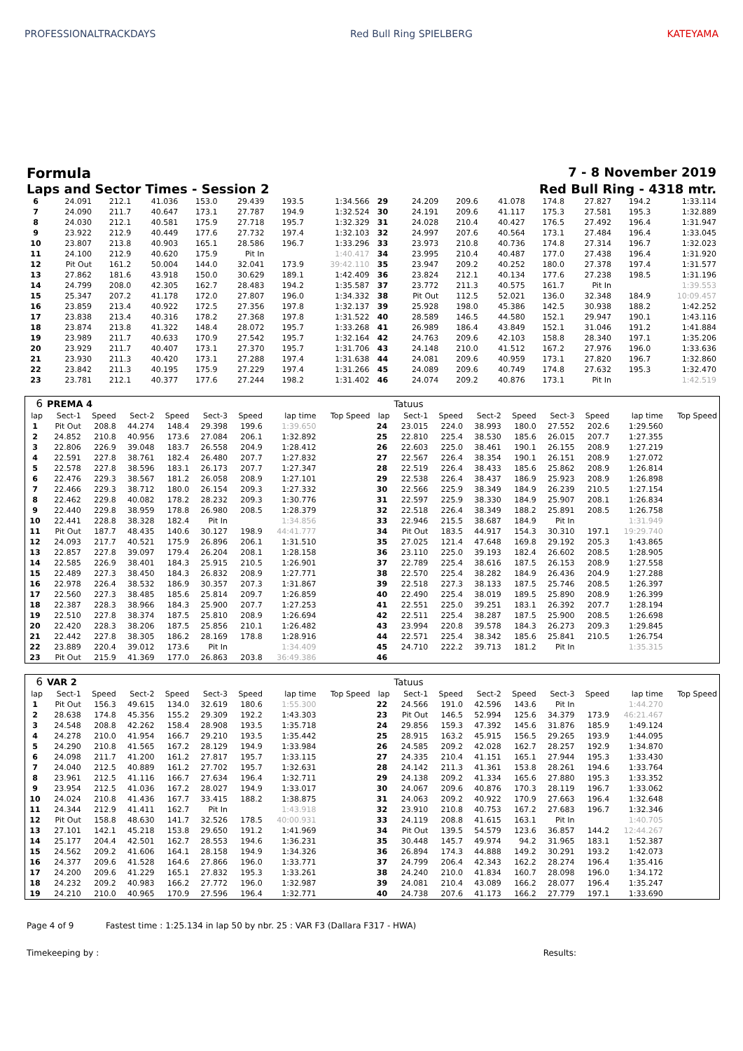PROFESSIONALTRACKDAYS Red Bull Ring SPIELBERG KATEYAMA
Formula 7 - 8 November 2019
Laps and Sector Times - Session 2
Red Bull Ring - 4318 mtr.
| 6 | 24.091 | 212.1 | 41.036 | 153.0 | 29.439 | 193.5 | 1:34.566 | 29 | 24.209 | 209.6 | 41.078 | 174.8 | 27.827 | 194.2 | 1:33.114 |
| 7 | 24.090 | 211.7 | 40.647 | 173.1 | 27.787 | 194.9 | 1:32.524 | 30 | 24.191 | 209.6 | 41.117 | 175.3 | 27.581 | 195.3 | 1:32.889 |
| 8 | 24.030 | 212.1 | 40.581 | 175.9 | 27.718 | 195.7 | 1:32.329 | 31 | 24.028 | 210.4 | 40.427 | 176.5 | 27.492 | 196.4 | 1:31.947 |
| 9 | 23.922 | 212.9 | 40.449 | 177.6 | 27.732 | 197.4 | 1:32.103 | 32 | 24.997 | 207.6 | 40.564 | 173.1 | 27.484 | 196.4 | 1:33.045 |
| 10 | 23.807 | 213.8 | 40.903 | 165.1 | 28.586 | 196.7 | 1:33.296 | 33 | 23.973 | 210.8 | 40.736 | 174.8 | 27.314 | 196.7 | 1:32.023 |
| 11 | 24.100 | 212.9 | 40.620 | 175.9 | Pit In | | 1:40.417 | 34 | 23.995 | 210.4 | 40.487 | 177.0 | 27.438 | 196.4 | 1:31.920 |
| 12 | Pit Out | 161.2 | 50.004 | 144.0 | 32.041 | 173.9 | 39:42.110 | 35 | 23.947 | 209.2 | 40.252 | 180.0 | 27.378 | 197.4 | 1:31.577 |
| 13 | 27.862 | 181.6 | 43.918 | 150.0 | 30.629 | 189.1 | 1:42.409 | 36 | 23.824 | 212.1 | 40.134 | 177.6 | 27.238 | 198.5 | 1:31.196 |
| 14 | 24.799 | 208.0 | 42.305 | 162.7 | 28.483 | 194.2 | 1:35.587 | 37 | 23.772 | 211.3 | 40.575 | 161.7 | Pit In | | 1:39.553 |
| 15 | 25.347 | 207.2 | 41.178 | 172.0 | 27.807 | 196.0 | 1:34.332 | 38 | Pit Out | 112.5 | 52.021 | 136.0 | 32.348 | 184.9 | 10:09.457 |
| 16 | 23.859 | 213.4 | 40.922 | 172.5 | 27.356 | 197.8 | 1:32.137 | 39 | 25.928 | 198.0 | 45.386 | 142.5 | 30.938 | 188.2 | 1:42.252 |
| 17 | 23.838 | 213.4 | 40.316 | 178.2 | 27.368 | 197.8 | 1:31.522 | 40 | 28.589 | 146.5 | 44.580 | 152.1 | 29.947 | 190.1 | 1:43.116 |
| 18 | 23.874 | 213.8 | 41.322 | 148.4 | 28.072 | 195.7 | 1:33.268 | 41 | 26.989 | 186.4 | 43.849 | 152.1 | 31.046 | 191.2 | 1:41.884 |
| 19 | 23.989 | 211.7 | 40.633 | 170.9 | 27.542 | 195.7 | 1:32.164 | 42 | 24.763 | 209.6 | 42.103 | 158.8 | 28.340 | 197.1 | 1:35.206 |
| 20 | 23.929 | 211.7 | 40.407 | 173.1 | 27.370 | 195.7 | 1:31.706 | 43 | 24.148 | 210.0 | 41.512 | 167.2 | 27.976 | 196.0 | 1:33.636 |
| 21 | 23.930 | 211.3 | 40.420 | 173.1 | 27.288 | 197.4 | 1:31.638 | 44 | 24.081 | 209.6 | 40.959 | 173.1 | 27.820 | 196.7 | 1:32.860 |
| 22 | 23.842 | 211.3 | 40.195 | 175.9 | 27.229 | 197.4 | 1:31.266 | 45 | 24.089 | 209.6 | 40.749 | 174.8 | 27.632 | 195.3 | 1:32.470 |
| 23 | 23.781 | 212.1 | 40.377 | 177.6 | 27.244 | 198.2 | 1:31.402 | 46 | 24.074 | 209.2 | 40.876 | 173.1 | Pit In | | 1:42.519 |
| 6 | PREMA 4 | | | | | | | | | Tatuus | | | | | | | |
| --- | --- | --- | --- | --- | --- | --- | --- | --- | --- | --- | --- | --- | --- | --- | --- | --- | --- |
| lap | Sect-1 | Speed | Sect-2 | Speed | Sect-3 | Speed | lap time | Top Speed | lap | Sect-1 | Speed | Sect-2 | Speed | Sect-3 | Speed | lap time | Top Speed |
| 1 | Pit Out | 208.8 | 44.274 | 148.4 | 29.398 | 199.6 | 1:39.650 | | 24 | 23.015 | 224.0 | 38.993 | 180.0 | 27.552 | 202.6 | 1:29.560 | |
| 2 | 24.852 | 210.8 | 40.956 | 173.6 | 27.084 | 206.1 | 1:32.892 | | 25 | 22.810 | 225.4 | 38.530 | 185.6 | 26.015 | 207.7 | 1:27.355 | |
| 3 | 22.806 | 226.9 | 39.048 | 183.7 | 26.558 | 204.9 | 1:28.412 | | 26 | 22.603 | 225.0 | 38.461 | 190.1 | 26.155 | 208.9 | 1:27.219 | |
| 4 | 22.591 | 227.8 | 38.761 | 182.4 | 26.480 | 207.7 | 1:27.832 | | 27 | 22.567 | 226.4 | 38.354 | 190.1 | 26.151 | 208.9 | 1:27.072 | |
| 5 | 22.578 | 227.8 | 38.596 | 183.1 | 26.173 | 207.7 | 1:27.347 | | 28 | 22.519 | 226.4 | 38.433 | 185.6 | 25.862 | 208.9 | 1:26.814 | |
| 6 | 22.476 | 229.3 | 38.567 | 181.2 | 26.058 | 208.9 | 1:27.101 | | 29 | 22.538 | 226.4 | 38.437 | 186.9 | 25.923 | 208.9 | 1:26.898 | |
| 7 | 22.466 | 229.3 | 38.712 | 180.0 | 26.154 | 209.3 | 1:27.332 | | 30 | 22.566 | 225.9 | 38.349 | 184.9 | 26.239 | 210.5 | 1:27.154 | |
| 8 | 22.462 | 229.8 | 40.082 | 178.2 | 28.232 | 209.3 | 1:30.776 | | 31 | 22.597 | 225.9 | 38.330 | 184.9 | 25.907 | 208.1 | 1:26.834 | |
| 9 | 22.440 | 229.8 | 38.959 | 178.8 | 26.980 | 208.5 | 1:28.379 | | 32 | 22.518 | 226.4 | 38.349 | 188.2 | 25.891 | 208.5 | 1:26.758 | |
| 10 | 22.441 | 228.8 | 38.328 | 182.4 | Pit In | | 1:34.856 | | 33 | 22.946 | 215.5 | 38.687 | 184.9 | Pit In | | 1:31.949 | |
| 11 | Pit Out | 187.7 | 48.435 | 140.6 | 30.127 | 198.9 | 44:41.777 | | 34 | Pit Out | 183.5 | 44.917 | 154.3 | 30.310 | 197.1 | 19:29.740 | |
| 12 | 24.093 | 217.7 | 40.521 | 175.9 | 26.896 | 206.1 | 1:31.510 | | 35 | 27.025 | 121.4 | 47.648 | 169.8 | 29.192 | 205.3 | 1:43.865 | |
| 13 | 22.857 | 227.8 | 39.097 | 179.4 | 26.204 | 208.1 | 1:28.158 | | 36 | 23.110 | 225.0 | 39.193 | 182.4 | 26.602 | 208.5 | 1:28.905 | |
| 14 | 22.585 | 226.9 | 38.401 | 184.3 | 25.915 | 210.5 | 1:26.901 | | 37 | 22.789 | 225.4 | 38.616 | 187.5 | 26.153 | 208.9 | 1:27.558 | |
| 15 | 22.489 | 227.3 | 38.450 | 184.3 | 26.832 | 208.9 | 1:27.771 | | 38 | 22.570 | 225.4 | 38.282 | 184.9 | 26.436 | 204.9 | 1:27.288 | |
| 16 | 22.978 | 226.4 | 38.532 | 186.9 | 30.357 | 207.3 | 1:31.867 | | 39 | 22.518 | 227.3 | 38.133 | 187.5 | 25.746 | 208.5 | 1:26.397 | |
| 17 | 22.560 | 227.3 | 38.485 | 185.6 | 25.814 | 209.7 | 1:26.859 | | 40 | 22.490 | 225.4 | 38.019 | 189.5 | 25.890 | 208.9 | 1:26.399 | |
| 18 | 22.387 | 228.3 | 38.966 | 184.3 | 25.900 | 207.7 | 1:27.253 | | 41 | 22.551 | 225.0 | 39.251 | 183.1 | 26.392 | 207.7 | 1:28.194 | |
| 19 | 22.510 | 227.8 | 38.374 | 187.5 | 25.810 | 208.9 | 1:26.694 | | 42 | 22.511 | 225.4 | 38.287 | 187.5 | 25.900 | 208.5 | 1:26.698 | |
| 20 | 22.420 | 228.3 | 38.206 | 187.5 | 25.856 | 210.1 | 1:26.482 | | 43 | 23.994 | 220.8 | 39.578 | 184.3 | 26.273 | 209.3 | 1:29.845 | |
| 21 | 22.442 | 227.8 | 38.305 | 186.2 | 28.169 | 178.8 | 1:28.916 | | 44 | 22.571 | 225.4 | 38.342 | 185.6 | 25.841 | 210.5 | 1:26.754 | |
| 22 | 23.889 | 220.4 | 39.012 | 173.6 | Pit In | | 1:34.409 | | 45 | 24.710 | 222.2 | 39.713 | 181.2 | Pit In | | 1:35.315 | |
| 23 | Pit Out | 215.9 | 41.369 | 177.0 | 26.863 | 203.8 | 36:49.386 | | 46 | | | | | | | | |
| 6 | VAR 2 | | | | | | | | | Tatuus | | | | | | | |
| --- | --- | --- | --- | --- | --- | --- | --- | --- | --- | --- | --- | --- | --- | --- | --- | --- | --- |
| lap | Sect-1 | Speed | Sect-2 | Speed | Sect-3 | Speed | lap time | Top Speed | lap | Sect-1 | Speed | Sect-2 | Speed | Sect-3 | Speed | lap time | Top Speed |
| 1 | Pit Out | 156.3 | 49.615 | 134.0 | 32.619 | 180.6 | 1:55.300 | | 22 | 24.566 | 191.0 | 42.596 | 143.6 | Pit In | | 1:44.270 | |
| 2 | 28.638 | 174.8 | 45.356 | 155.2 | 29.309 | 192.2 | 1:43.303 | | 23 | Pit Out | 146.5 | 52.994 | 125.6 | 34.379 | 173.9 | 46:21.467 | |
| 3 | 24.548 | 208.8 | 42.262 | 158.4 | 28.908 | 193.5 | 1:35.718 | | 24 | 29.856 | 159.3 | 47.392 | 145.6 | 31.876 | 185.9 | 1:49.124 | |
| 4 | 24.278 | 210.0 | 41.954 | 166.7 | 29.210 | 193.5 | 1:35.442 | | 25 | 28.915 | 163.2 | 45.915 | 156.5 | 29.265 | 193.9 | 1:44.095 | |
| 5 | 24.290 | 210.8 | 41.565 | 167.2 | 28.129 | 194.9 | 1:33.984 | | 26 | 24.585 | 209.2 | 42.028 | 162.7 | 28.257 | 192.9 | 1:34.870 | |
| 6 | 24.098 | 211.7 | 41.200 | 161.2 | 27.817 | 195.7 | 1:33.115 | | 27 | 24.335 | 210.4 | 41.151 | 165.1 | 27.944 | 195.3 | 1:33.430 | |
| 7 | 24.040 | 212.5 | 40.889 | 161.2 | 27.702 | 195.7 | 1:32.631 | | 28 | 24.142 | 211.3 | 41.361 | 153.8 | 28.261 | 194.6 | 1:33.764 | |
| 8 | 23.961 | 212.5 | 41.116 | 166.7 | 27.634 | 196.4 | 1:32.711 | | 29 | 24.138 | 209.2 | 41.334 | 165.6 | 27.880 | 195.3 | 1:33.352 | |
| 9 | 23.954 | 212.5 | 41.036 | 167.2 | 28.027 | 194.9 | 1:33.017 | | 30 | 24.067 | 209.6 | 40.876 | 170.3 | 28.119 | 196.7 | 1:33.062 | |
| 10 | 24.024 | 210.8 | 41.436 | 167.7 | 33.415 | 188.2 | 1:38.875 | | 31 | 24.063 | 209.2 | 40.922 | 170.9 | 27.663 | 196.4 | 1:32.648 | |
| 11 | 24.344 | 212.9 | 41.411 | 162.7 | Pit In | | 1:43.918 | | 32 | 23.910 | 210.8 | 40.753 | 167.2 | 27.683 | 196.7 | 1:32.346 | |
| 12 | Pit Out | 158.8 | 48.630 | 141.7 | 32.526 | 178.5 | 40:00.931 | | 33 | 24.119 | 208.8 | 41.615 | 163.1 | Pit In | | 1:40.705 | |
| 13 | 27.101 | 142.1 | 45.218 | 153.8 | 29.650 | 191.2 | 1:41.969 | | 34 | Pit Out | 139.5 | 54.579 | 123.6 | 36.857 | 144.2 | 12:44.267 | |
| 14 | 25.177 | 204.4 | 42.501 | 162.7 | 28.553 | 194.6 | 1:36.231 | | 35 | 30.448 | 145.7 | 49.974 | 94.2 | 31.965 | 183.1 | 1:52.387 | |
| 15 | 24.562 | 209.2 | 41.606 | 164.1 | 28.158 | 194.9 | 1:34.326 | | 36 | 26.894 | 174.3 | 44.888 | 149.2 | 30.291 | 193.2 | 1:42.073 | |
| 16 | 24.377 | 209.6 | 41.528 | 164.6 | 27.866 | 196.0 | 1:33.771 | | 37 | 24.799 | 206.4 | 42.343 | 162.2 | 28.274 | 196.4 | 1:35.416 | |
| 17 | 24.200 | 209.6 | 41.229 | 165.1 | 27.832 | 195.3 | 1:33.261 | | 38 | 24.240 | 210.0 | 41.834 | 160.7 | 28.098 | 196.0 | 1:34.172 | |
| 18 | 24.232 | 209.2 | 40.983 | 166.2 | 27.772 | 196.0 | 1:32.987 | | 39 | 24.081 | 210.4 | 43.089 | 166.2 | 28.077 | 196.4 | 1:35.247 | |
| 19 | 24.210 | 210.0 | 40.965 | 170.9 | 27.596 | 196.4 | 1:32.771 | | 40 | 24.738 | 207.6 | 41.173 | 166.2 | 27.779 | 197.1 | 1:33.690 | |
Page 4 of 9 Fastest time : 1:25.134 in lap 50 by nbr. 25 : VAR F3 (Dallara F317 - HWA)
Timekeeping by : Results: